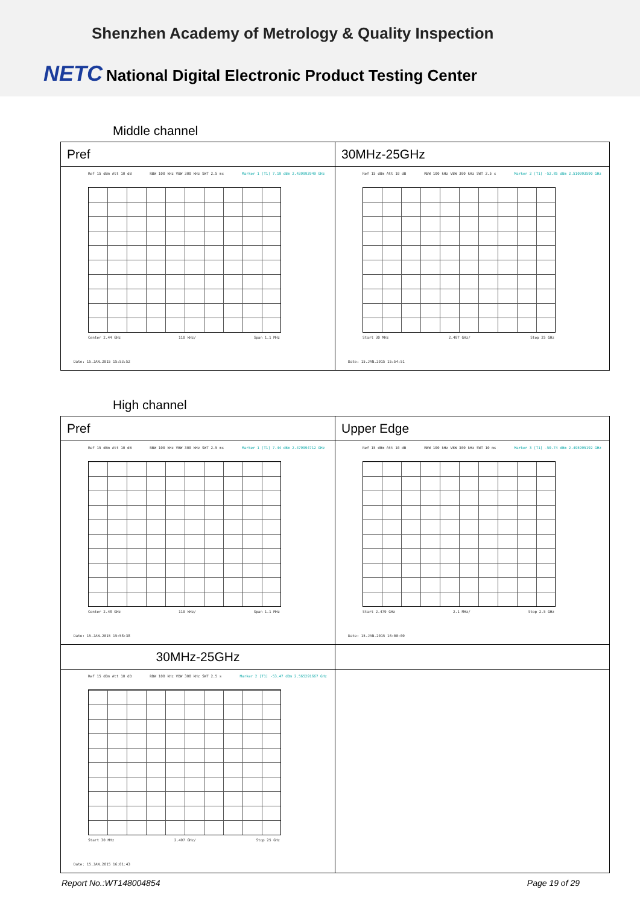Shenzhen Academy of Metrology & Quality Inspection
NETC National Digital Electronic Product Testing Center
Middle channel
| Pref | 30MHz-25GHz |
| --- | --- |
| Ref 15 dBm Att 10 dB RBW 100 kHz VBW 300 kHz SWT 2.5 ms Marker 1 [T1] 7.19 dBm 2.439992949 GHz Center 2.44 GHz 110 kHz/ Span 1.1 MHz Date: 15.JAN.2015 15:53:52 | Ref 15 dBm Att 10 dB RBW 100 kHz VBW 300 kHz SWT 2.5 s Marker 2 [T1] -52.85 dBm 2.510993590 GHz Start 30 MHz 2.497 GHz/ Stop 25 GHz Date: 15.JAN.2015 15:54:51 |
High channel
| Pref | Upper Edge |
| --- | --- |
| Ref 15 dBm Att 10 dB RBW 100 kHz VBW 300 kHz SWT 2.5 ms Marker 1 [T1] 7.44 dBm 2.479994712 GHz Center 2.48 GHz 110 kHz/ Span 1.1 MHz Date: 15.JAN.2015 15:58:38 | Ref 15 dBm Att 10 dB RBW 100 kHz VBW 300 kHz SWT 10 ms Marker 3 [T1] -50.74 dBm 2.495995192 GHz Start 2.479 GHz 2.1 MHz/ Stop 2.5 GHz Date: 15.JAN.2015 16:00:00 |
| 30MHz-25GHz | |
| Ref 15 dBm Att 10 dB RBW 100 kHz VBW 300 kHz SWT 2.5 s Marker 2 [T1] -53.47 dBm 2.565291667 GHz Start 30 MHz 2.497 GHz/ Stop 25 GHz Date: 15.JAN.2015 16:01:43 | |
Report No.:WT148004854 Page 19 of 29